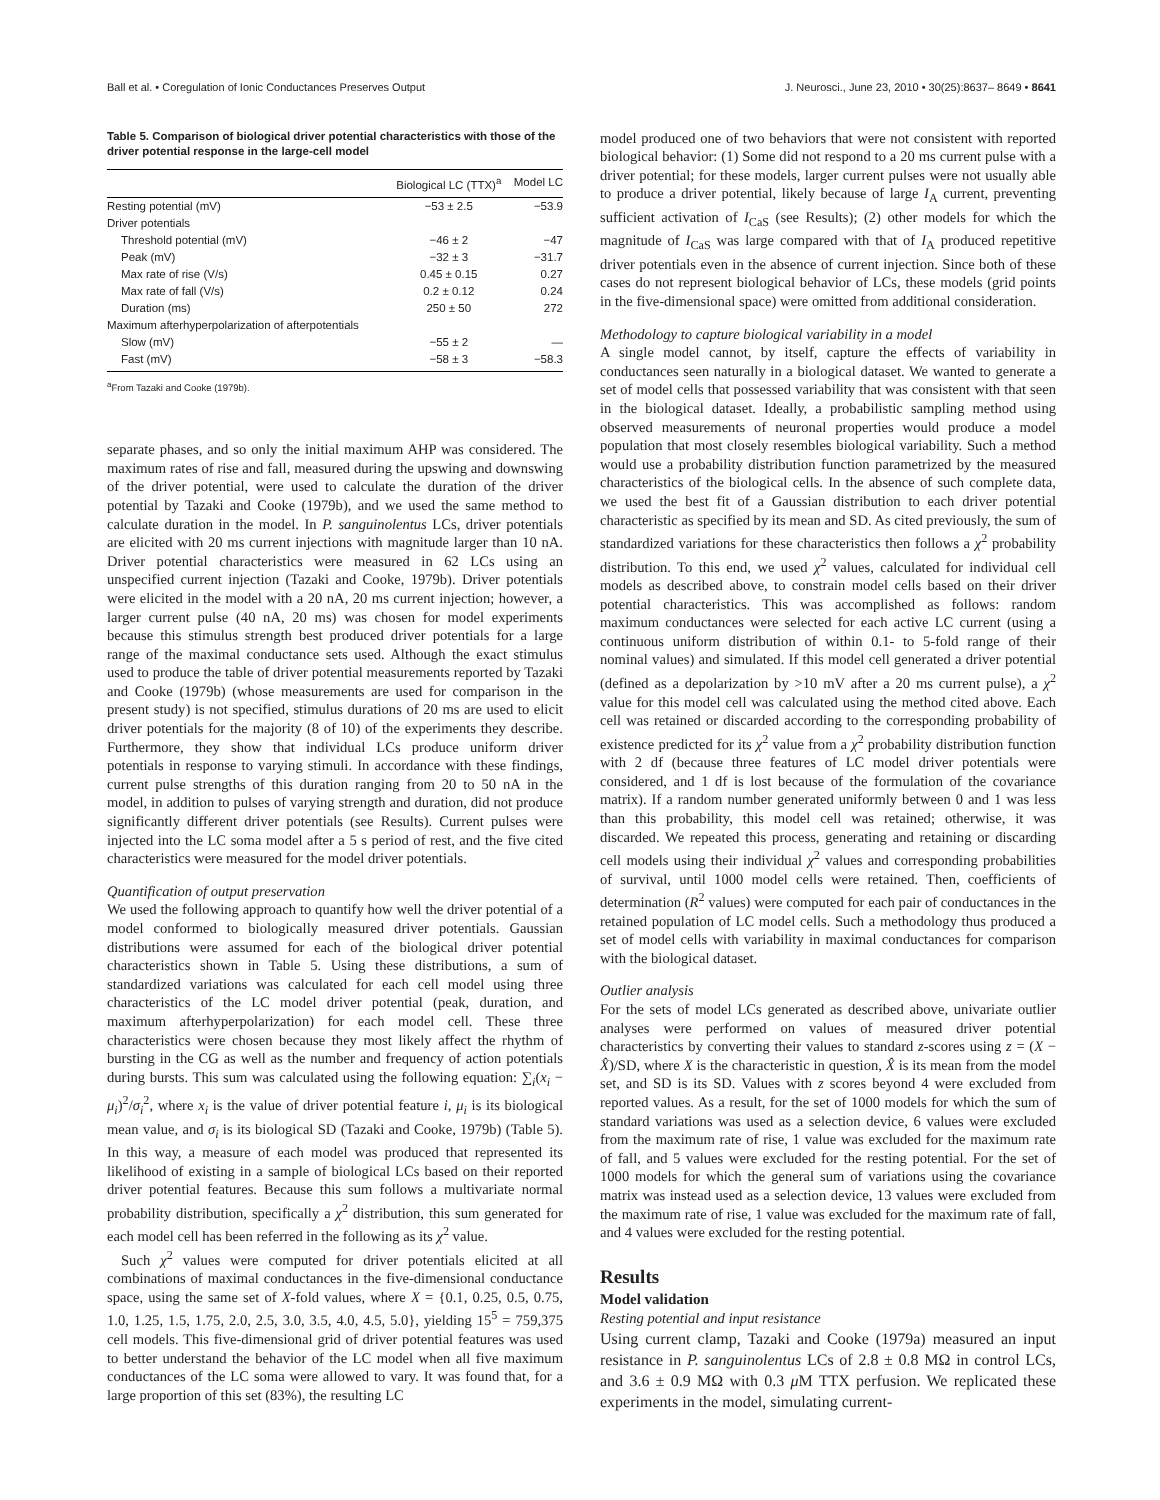Ball et al. • Coregulation of Ionic Conductances Preserves Output J. Neurosci., June 23, 2010 • 30(25):8637– 8649 • 8641
Table 5. Comparison of biological driver potential characteristics with those of the driver potential response in the large-cell model
| | Biological LC (TTX)<sup>a</sup> | Model LC |
| --- | --- | --- |
| Resting potential (mV) | −53 ± 2.5 | −53.9 |
| Driver potentials | | |
| Threshold potential (mV) | −46 ± 2 | −47 |
| Peak (mV) | −32 ± 3 | −31.7 |
| Max rate of rise (V/s) | 0.45 ± 0.15 | 0.27 |
| Max rate of fall (V/s) | 0.2 ± 0.12 | 0.24 |
| Duration (ms) | 250 ± 50 | 272 |
| Maximum afterhyperpolarization of afterpotentials | | |
| Slow (mV) | −55 ± 2 | — |
| Fast (mV) | −58 ± 3 | −58.3 |
<sup>a</sup> From Tazaki and Cooke (1979b).
separate phases, and so only the initial maximum AHP was considered. The maximum rates of rise and fall, measured during the upswing and downswing of the driver potential, were used to calculate the duration of the driver potential by Tazaki and Cooke (1979b), and we used the same method to calculate duration in the model. In P. sanguinolentus LCs, driver potentials are elicited with 20 ms current injections with magnitude larger than 10 nA. Driver potential characteristics were measured in 62 LCs using an unspecified current injection (Tazaki and Cooke, 1979b). Driver potentials were elicited in the model with a 20 nA, 20 ms current injection; however, a larger current pulse (40 nA, 20 ms) was chosen for model experiments because this stimulus strength best produced driver potentials for a large range of the maximal conductance sets used. Although the exact stimulus used to produce the table of driver potential measurements reported by Tazaki and Cooke (1979b) (whose measurements are used for comparison in the present study) is not specified, stimulus durations of 20 ms are used to elicit driver potentials for the majority (8 of 10) of the experiments they describe. Furthermore, they show that individual LCs produce uniform driver potentials in response to varying stimuli. In accordance with these findings, current pulse strengths of this duration ranging from 20 to 50 nA in the model, in addition to pulses of varying strength and duration, did not produce significantly different driver potentials (see Results). Current pulses were injected into the LC soma model after a 5 s period of rest, and the five cited characteristics were measured for the model driver potentials.
Quantification of output preservation
We used the following approach to quantify how well the driver potential of a model conformed to biologically measured driver potentials. Gaussian distributions were assumed for each of the biological driver potential characteristics shown in Table 5. Using these distributions, a sum of standardized variations was calculated for each cell model using three characteristics of the LC model driver potential (peak, duration, and maximum afterhyperpolarization) for each model cell. These three characteristics were chosen because they most likely affect the rhythm of bursting in the CG as well as the number and frequency of action potentials during bursts. This sum was calculated using the following equation: ∑<sub>i</sub>(x<sub>i</sub> − μ<sub>i</sub>)<sup>2</sup>/σ<sub>i</sub><sup>2</sup>, where x<sub>i</sub> is the value of driver potential feature i, μ<sub>i</sub> is its biological mean value, and σ<sub>i</sub> is its biological SD (Tazaki and Cooke, 1979b) (Table 5). In this way, a measure of each model was produced that represented its likelihood of existing in a sample of biological LCs based on their reported driver potential features. Because this sum follows a multivariate normal probability distribution, specifically a χ<sup>2</sup> distribution, this sum generated for each model cell has been referred in the following as its χ<sup>2</sup> value.
Such χ<sup>2</sup> values were computed for driver potentials elicited at all combinations of maximal conductances in the five-dimensional conductance space, using the same set of X-fold values, where X = {0.1, 0.25, 0.5, 0.75, 1.0, 1.25, 1.5, 1.75, 2.0, 2.5, 3.0, 3.5, 4.0, 4.5, 5.0}, yielding 15<sup>5</sup> = 759,375 cell models. This five-dimensional grid of driver potential features was used to better understand the behavior of the LC model when all five maximum conductances of the LC soma were allowed to vary. It was found that, for a large proportion of this set (83%), the resulting LC
model produced one of two behaviors that were not consistent with reported biological behavior: (1) Some did not respond to a 20 ms current pulse with a driver potential; for these models, larger current pulses were not usually able to produce a driver potential, likely because of large I<sub>A</sub> current, preventing sufficient activation of I<sub>CaS</sub> (see Results); (2) other models for which the magnitude of I<sub>CaS</sub> was large compared with that of I<sub>A</sub> produced repetitive driver potentials even in the absence of current injection. Since both of these cases do not represent biological behavior of LCs, these models (grid points in the five-dimensional space) were omitted from additional consideration.
Methodology to capture biological variability in a model
A single model cannot, by itself, capture the effects of variability in conductances seen naturally in a biological dataset. We wanted to generate a set of model cells that possessed variability that was consistent with that seen in the biological dataset. Ideally, a probabilistic sampling method using observed measurements of neuronal properties would produce a model population that most closely resembles biological variability. Such a method would use a probability distribution function parametrized by the measured characteristics of the biological cells. In the absence of such complete data, we used the best fit of a Gaussian distribution to each driver potential characteristic as specified by its mean and SD. As cited previously, the sum of standardized variations for these characteristics then follows a χ<sup>2</sup> probability distribution. To this end, we used χ<sup>2</sup> values, calculated for individual cell models as described above, to constrain model cells based on their driver potential characteristics. This was accomplished as follows: random maximum conductances were selected for each active LC current (using a continuous uniform distribution of within 0.1- to 5-fold range of their nominal values) and simulated. If this model cell generated a driver potential (defined as a depolarization by >10 mV after a 20 ms current pulse), a χ<sup>2</sup> value for this model cell was calculated using the method cited above. Each cell was retained or discarded according to the corresponding probability of existence predicted for its χ<sup>2</sup> value from a χ<sup>2</sup> probability distribution function with 2 df (because three features of LC model driver potentials were considered, and 1 df is lost because of the formulation of the covariance matrix). If a random number generated uniformly between 0 and 1 was less than this probability, this model cell was retained; otherwise, it was discarded. We repeated this process, generating and retaining or discarding cell models using their individual χ<sup>2</sup> values and corresponding probabilities of survival, until 1000 model cells were retained. Then, coefficients of determination (R<sup>2</sup> values) were computed for each pair of conductances in the retained population of LC model cells. Such a methodology thus produced a set of model cells with variability in maximal conductances for comparison with the biological dataset.
Outlier analysis
For the sets of model LCs generated as described above, univariate outlier analyses were performed on values of measured driver potential characteristics by converting their values to standard z-scores using z = (X − X̂)/SD, where X is the characteristic in question, X̂ is its mean from the model set, and SD is its SD. Values with z scores beyond 4 were excluded from reported values. As a result, for the set of 1000 models for which the sum of standard variations was used as a selection device, 6 values were excluded from the maximum rate of rise, 1 value was excluded for the maximum rate of fall, and 5 values were excluded for the resting potential. For the set of 1000 models for which the general sum of variations using the covariance matrix was instead used as a selection device, 13 values were excluded from the maximum rate of rise, 1 value was excluded for the maximum rate of fall, and 4 values were excluded for the resting potential.
Results
Model validation
Resting potential and input resistance
Using current clamp, Tazaki and Cooke (1979a) measured an input resistance in P. sanguinolentus LCs of 2.8 ± 0.8 MΩ in control LCs, and 3.6 ± 0.9 MΩ with 0.3 μ M TTX perfusion. We replicated these experiments in the model, simulating current-